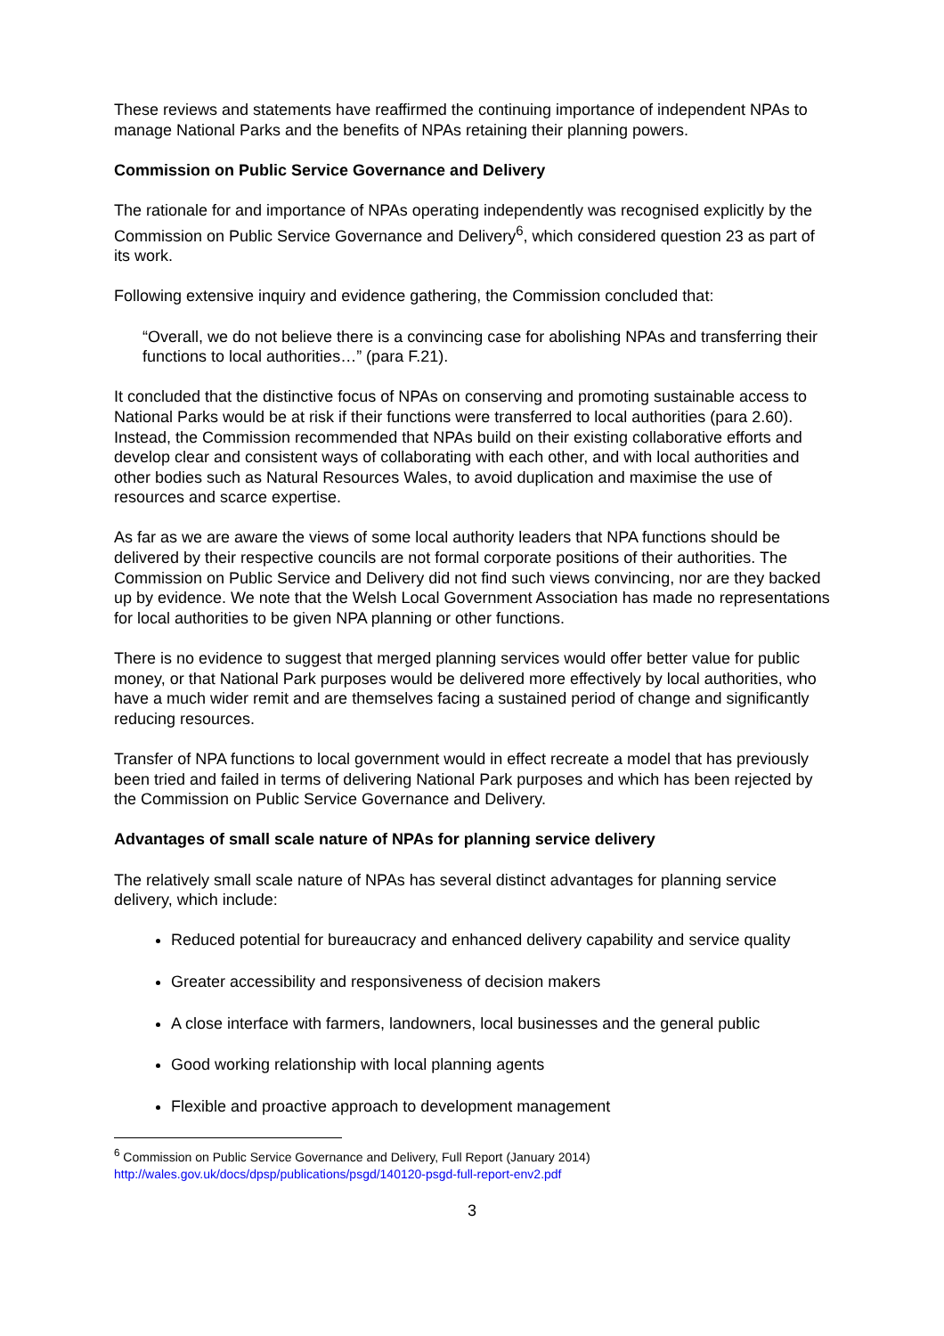These reviews and statements have reaffirmed the continuing importance of independent NPAs to manage National Parks and the benefits of NPAs retaining their planning powers.
Commission on Public Service Governance and Delivery
The rationale for and importance of NPAs operating independently was recognised explicitly by the Commission on Public Service Governance and Delivery<sup>6</sup>, which considered question 23 as part of its work.
Following extensive inquiry and evidence gathering, the Commission concluded that:
“Overall, we do not believe there is a convincing case for abolishing NPAs and transferring their functions to local authorities…” (para F.21).
It concluded that the distinctive focus of NPAs on conserving and promoting sustainable access to National Parks would be at risk if their functions were transferred to local authorities (para 2.60). Instead, the Commission recommended that NPAs build on their existing collaborative efforts and develop clear and consistent ways of collaborating with each other, and with local authorities and other bodies such as Natural Resources Wales, to avoid duplication and maximise the use of resources and scarce expertise.
As far as we are aware the views of some local authority leaders that NPA functions should be delivered by their respective councils are not formal corporate positions of their authorities. The Commission on Public Service and Delivery did not find such views convincing, nor are they backed up by evidence. We note that the Welsh Local Government Association has made no representations for local authorities to be given NPA planning or other functions.
There is no evidence to suggest that merged planning services would offer better value for public money, or that National Park purposes would be delivered more effectively by local authorities, who have a much wider remit and are themselves facing a sustained period of change and significantly reducing resources.
Transfer of NPA functions to local government would in effect recreate a model that has previously been tried and failed in terms of delivering National Park purposes and which has been rejected by the Commission on Public Service Governance and Delivery.
Advantages of small scale nature of NPAs for planning service delivery
The relatively small scale nature of NPAs has several distinct advantages for planning service delivery, which include:
Reduced potential for bureaucracy and enhanced delivery capability and service quality
Greater accessibility and responsiveness of decision makers
A close interface with farmers, landowners, local businesses and the general public
Good working relationship with local planning agents
Flexible and proactive approach to development management
<sup>6</sup> Commission on Public Service Governance and Delivery, Full Report (January 2014)
http://wales.gov.uk/docs/dpsp/publications/psgd/140120-psgd-full-report-env2.pdf
3